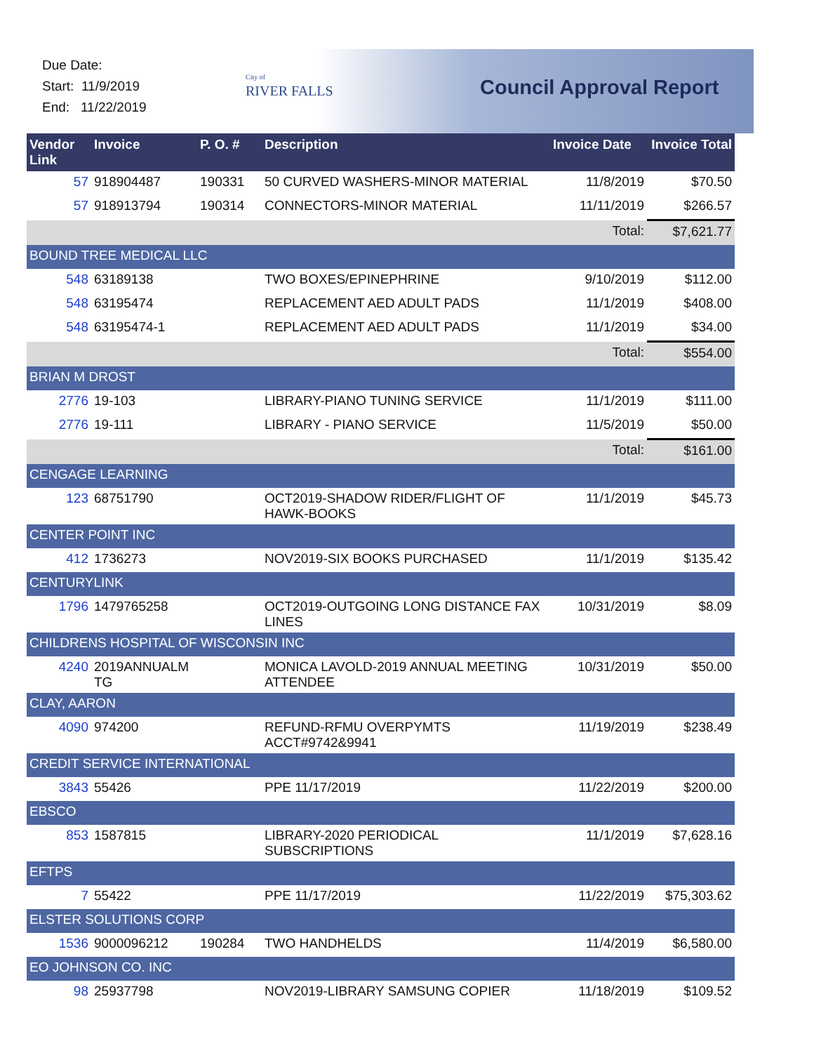Due Date:
Start: 11/9/2019
End: 11/22/2019
City of
RIVER FALLS
Council Approval Report
| Vendor Link | Invoice | P. O. # | Description | Invoice Date | Invoice Total |
| --- | --- | --- | --- | --- | --- |
| 57 | 918904487 | 190331 | 50 CURVED WASHERS-MINOR MATERIAL | 11/8/2019 | $70.50 |
| 57 | 918913794 | 190314 | CONNECTORS-MINOR MATERIAL | 11/11/2019 | $266.57 |
| | | | | Total: | $7,621.77 |
| BOUND TREE MEDICAL LLC | | | | | |
| 548 | 63189138 | | TWO BOXES/EPINEPHRINE | 9/10/2019 | $112.00 |
| 548 | 63195474 | | REPLACEMENT AED ADULT PADS | 11/1/2019 | $408.00 |
| 548 | 63195474-1 | | REPLACEMENT AED ADULT PADS | 11/1/2019 | $34.00 |
| | | | | Total: | $554.00 |
| BRIAN M DROST | | | | | |
| 2776 | 19-103 | | LIBRARY-PIANO TUNING SERVICE | 11/1/2019 | $111.00 |
| 2776 | 19-111 | | LIBRARY - PIANO SERVICE | 11/5/2019 | $50.00 |
| | | | | Total: | $161.00 |
| CENGAGE LEARNING | | | | | |
| 123 | 68751790 | | OCT2019-SHADOW RIDER/FLIGHT OF HAWK-BOOKS | 11/1/2019 | $45.73 |
| CENTER POINT INC | | | | | |
| 412 | 1736273 | | NOV2019-SIX BOOKS PURCHASED | 11/1/2019 | $135.42 |
| CENTURYLINK | | | | | |
| 1796 | 1479765258 | | OCT2019-OUTGOING LONG DISTANCE FAX LINES | 10/31/2019 | $8.09 |
| CHILDRENS HOSPITAL OF WISCONSIN INC | | | | | |
| 4240 | 2019ANNUALM TG | | MONICA LAVOLD-2019 ANNUAL MEETING ATTENDEE | 10/31/2019 | $50.00 |
| CLAY, AARON | | | | | |
| 4090 | 974200 | | REFUND-RFMU OVERPYMTS ACCT#9742&9941 | 11/19/2019 | $238.49 |
| CREDIT SERVICE INTERNATIONAL | | | | | |
| 3843 | 55426 | | PPE 11/17/2019 | 11/22/2019 | $200.00 |
| EBSCO | | | | | |
| 853 | 1587815 | | LIBRARY-2020 PERIODICAL SUBSCRIPTIONS | 11/1/2019 | $7,628.16 |
| EFTPS | | | | | |
| 7 | 55422 | | PPE 11/17/2019 | 11/22/2019 | $75,303.62 |
| ELSTER SOLUTIONS CORP | | | | | |
| 1536 | 9000096212 | 190284 | TWO HANDHELDS | 11/4/2019 | $6,580.00 |
| EO JOHNSON CO. INC | | | | | |
| 98 | 25937798 | | NOV2019-LIBRARY SAMSUNG COPIER | 11/18/2019 | $109.52 |